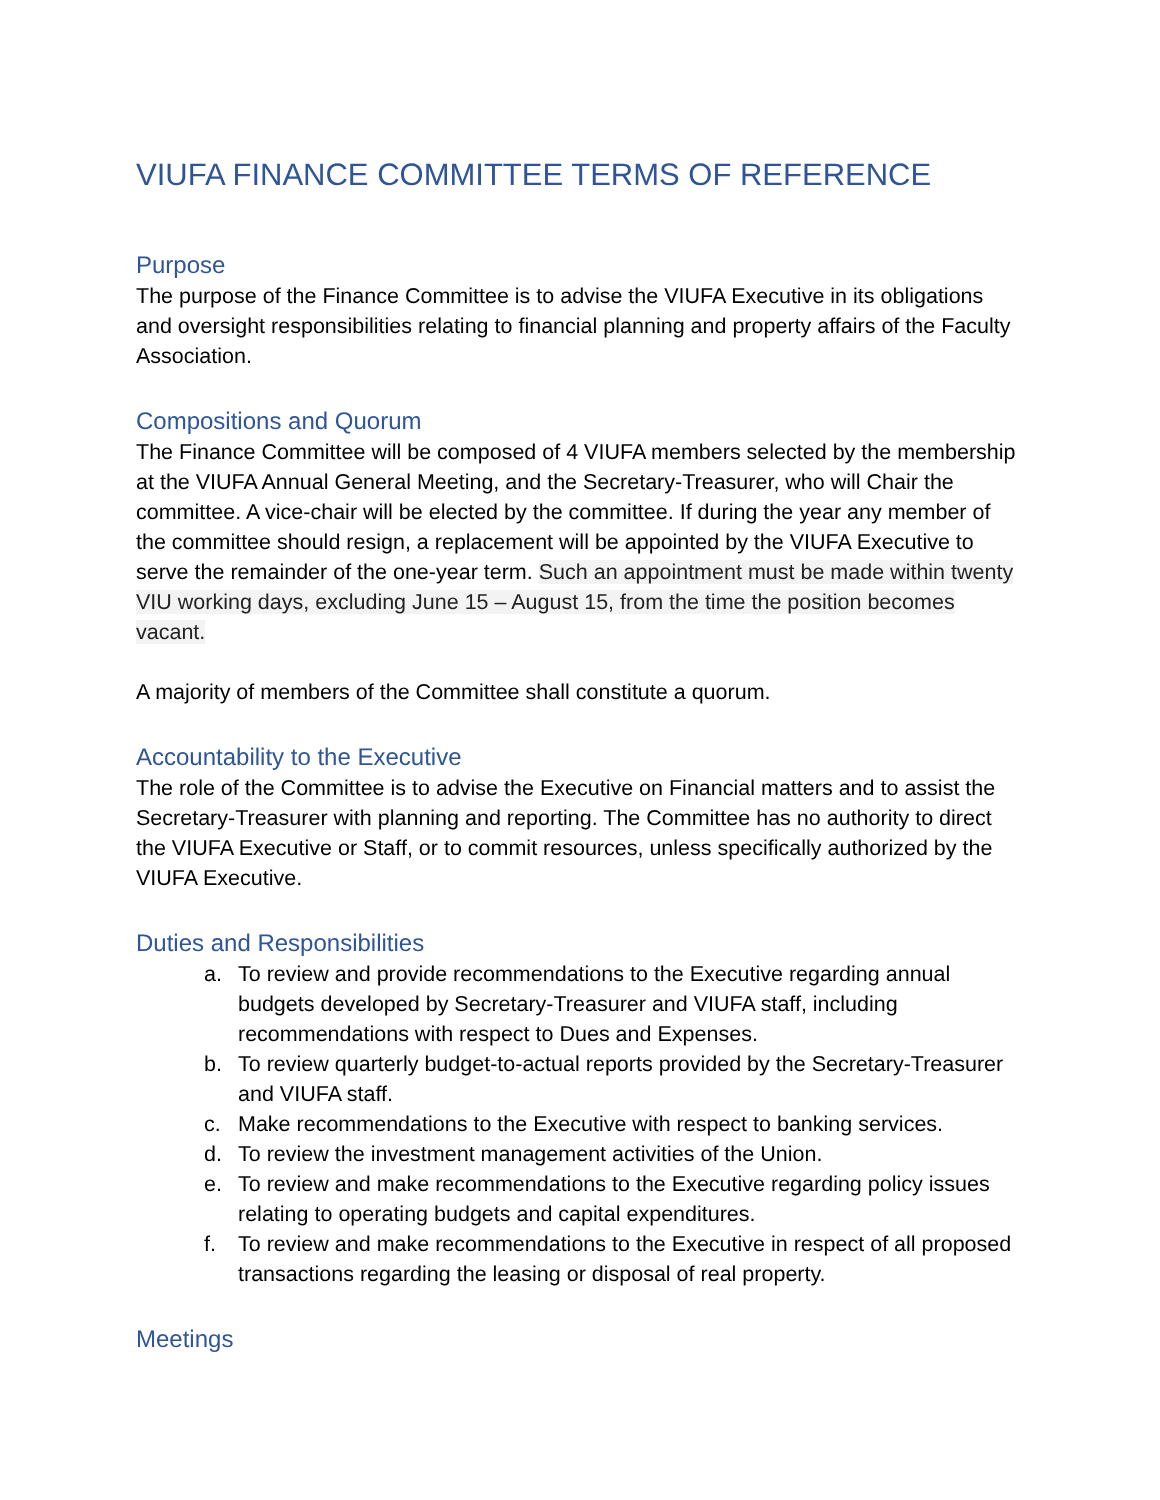VIUFA FINANCE COMMITTEE TERMS OF REFERENCE
Purpose
The purpose of the Finance Committee is to advise the VIUFA Executive in its obligations and oversight responsibilities relating to financial planning and property affairs of the Faculty Association.
Compositions and Quorum
The Finance Committee will be composed of 4 VIUFA members selected by the membership at the VIUFA Annual General Meeting, and the Secretary-Treasurer, who will Chair the committee. A vice-chair will be elected by the committee. If during the year any member of the committee should resign, a replacement will be appointed by the VIUFA Executive to serve the remainder of the one-year term. Such an appointment must be made within twenty VIU working days, excluding June 15 – August 15, from the time the position becomes vacant.
A majority of members of the Committee shall constitute a quorum.
Accountability to the Executive
The role of the Committee is to advise the Executive on Financial matters and to assist the Secretary-Treasurer with planning and reporting. The Committee has no authority to direct the VIUFA Executive or Staff, or to commit resources, unless specifically authorized by the VIUFA Executive.
Duties and Responsibilities
a. To review and provide recommendations to the Executive regarding annual budgets developed by Secretary-Treasurer and VIUFA staff, including recommendations with respect to Dues and Expenses.
b. To review quarterly budget-to-actual reports provided by the Secretary-Treasurer and VIUFA staff.
c. Make recommendations to the Executive with respect to banking services.
d. To review the investment management activities of the Union.
e. To review and make recommendations to the Executive regarding policy issues relating to operating budgets and capital expenditures.
f. To review and make recommendations to the Executive in respect of all proposed transactions regarding the leasing or disposal of real property.
Meetings